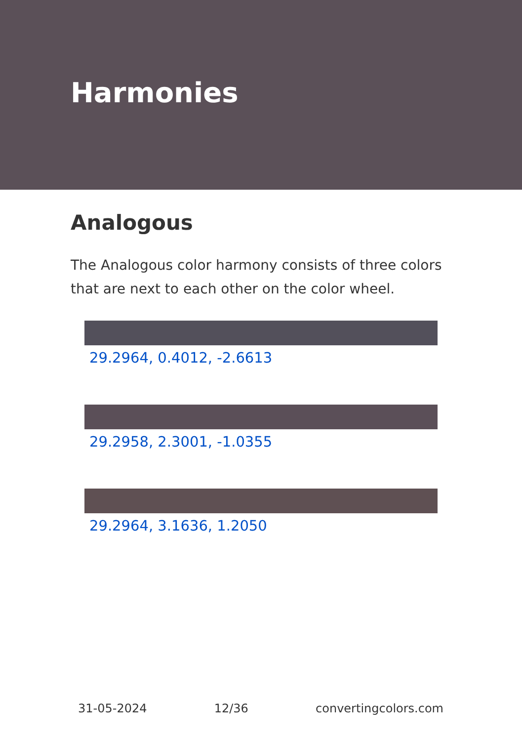Harmonies
Analogous
The Analogous color harmony consists of three colors that are next to each other on the color wheel.
29.2964, 0.4012, -2.6613
29.2958, 2.3001, -1.0355
29.2964, 3.1636, 1.2050
31-05-2024 12/36 convertingcolors.com